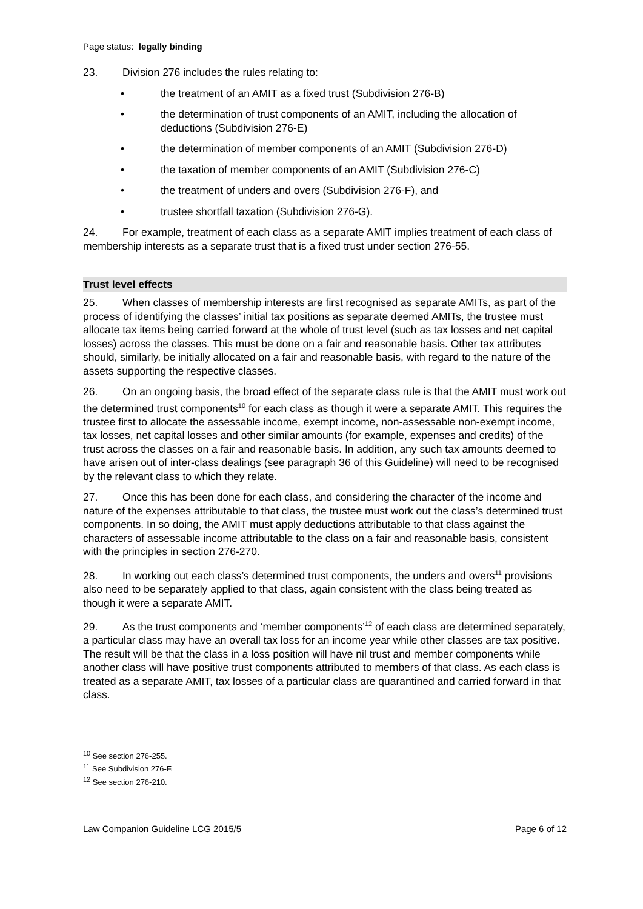Page status: legally binding
23. Division 276 includes the rules relating to:
• the treatment of an AMIT as a fixed trust (Subdivision 276-B)
• the determination of trust components of an AMIT, including the allocation of deductions (Subdivision 276-E)
• the determination of member components of an AMIT (Subdivision 276-D)
• the taxation of member components of an AMIT (Subdivision 276-C)
• the treatment of unders and overs (Subdivision 276-F), and
• trustee shortfall taxation (Subdivision 276-G).
24. For example, treatment of each class as a separate AMIT implies treatment of each class of membership interests as a separate trust that is a fixed trust under section 276-55.
Trust level effects
25. When classes of membership interests are first recognised as separate AMITs, as part of the process of identifying the classes’ initial tax positions as separate deemed AMITs, the trustee must allocate tax items being carried forward at the whole of trust level (such as tax losses and net capital losses) across the classes. This must be done on a fair and reasonable basis. Other tax attributes should, similarly, be initially allocated on a fair and reasonable basis, with regard to the nature of the assets supporting the respective classes.
26. On an ongoing basis, the broad effect of the separate class rule is that the AMIT must work out the determined trust components<sup>10</sup> for each class as though it were a separate AMIT. This requires the trustee first to allocate the assessable income, exempt income, non-assessable non-exempt income, tax losses, net capital losses and other similar amounts (for example, expenses and credits) of the trust across the classes on a fair and reasonable basis. In addition, any such tax amounts deemed to have arisen out of inter-class dealings (see paragraph 36 of this Guideline) will need to be recognised by the relevant class to which they relate.
27. Once this has been done for each class, and considering the character of the income and nature of the expenses attributable to that class, the trustee must work out the class’s determined trust components. In so doing, the AMIT must apply deductions attributable to that class against the characters of assessable income attributable to the class on a fair and reasonable basis, consistent with the principles in section 276-270.
28. In working out each class’s determined trust components, the unders and overs<sup>11</sup> provisions also need to be separately applied to that class, again consistent with the class being treated as though it were a separate AMIT.
29. As the trust components and ‘member components’<sup>12</sup> of each class are determined separately, a particular class may have an overall tax loss for an income year while other classes are tax positive. The result will be that the class in a loss position will have nil trust and member components while another class will have positive trust components attributed to members of that class. As each class is treated as a separate AMIT, tax losses of a particular class are quarantined and carried forward in that class.
<sup>10</sup> See section 276-255.
<sup>11</sup> See Subdivision 276-F.
<sup>12</sup> See section 276-210.
Law Companion Guideline LCG 2015/5 Page 6 of 12